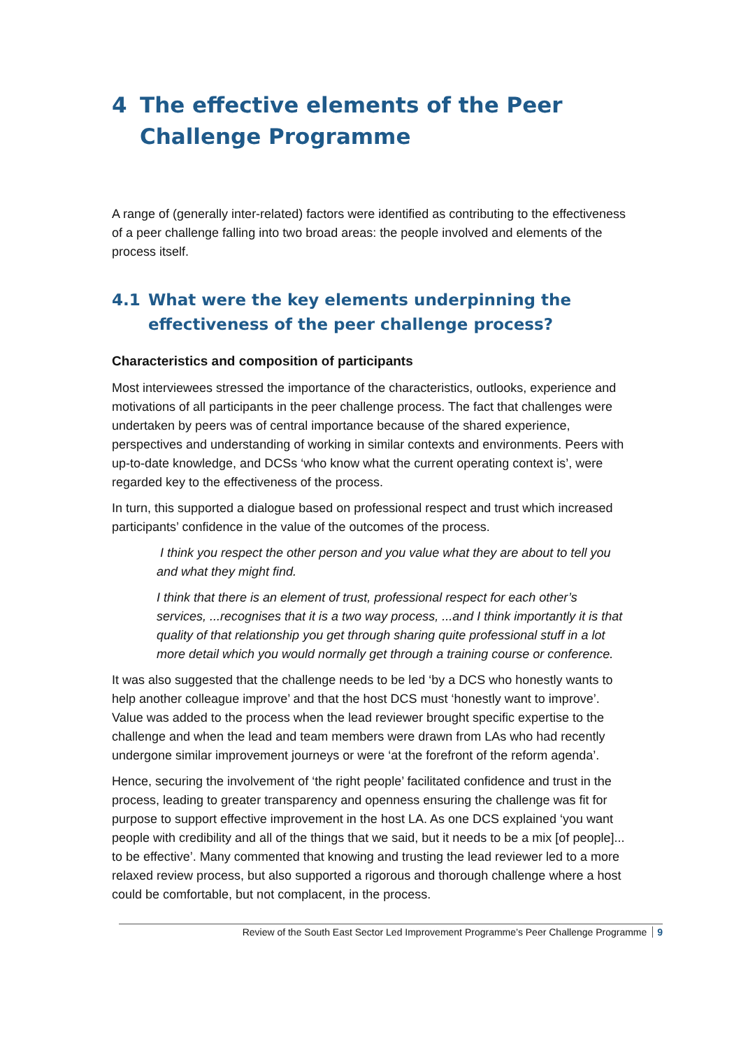4 The effective elements of the Peer Challenge Programme
A range of (generally inter-related) factors were identified as contributing to the effectiveness of a peer challenge falling into two broad areas: the people involved and elements of the process itself.
4.1 What were the key elements underpinning the effectiveness of the peer challenge process?
Characteristics and composition of participants
Most interviewees stressed the importance of the characteristics, outlooks, experience and motivations of all participants in the peer challenge process. The fact that challenges were undertaken by peers was of central importance because of the shared experience, perspectives and understanding of working in similar contexts and environments. Peers with up-to-date knowledge, and DCSs ‘who know what the current operating context is’, were regarded key to the effectiveness of the process.
In turn, this supported a dialogue based on professional respect and trust which increased participants’ confidence in the value of the outcomes of the process.
I think you respect the other person and you value what they are about to tell you and what they might find.
I think that there is an element of trust, professional respect for each other’s services, ...recognises that it is a two way process, ...and I think importantly it is that quality of that relationship you get through sharing quite professional stuff in a lot more detail which you would normally get through a training course or conference.
It was also suggested that the challenge needs to be led ‘by a DCS who honestly wants to help another colleague improve’ and that the host DCS must ‘honestly want to improve’. Value was added to the process when the lead reviewer brought specific expertise to the challenge and when the lead and team members were drawn from LAs who had recently undergone similar improvement journeys or were ‘at the forefront of the reform agenda’.
Hence, securing the involvement of ‘the right people’ facilitated confidence and trust in the process, leading to greater transparency and openness ensuring the challenge was fit for purpose to support effective improvement in the host LA. As one DCS explained ‘you want people with credibility and all of the things that we said, but it needs to be a mix [of people]... to be effective’. Many commented that knowing and trusting the lead reviewer led to a more relaxed review process, but also supported a rigorous and thorough challenge where a host could be comfortable, but not complacent, in the process.
Review of the South East Sector Led Improvement Programme’s Peer Challenge Programme 9